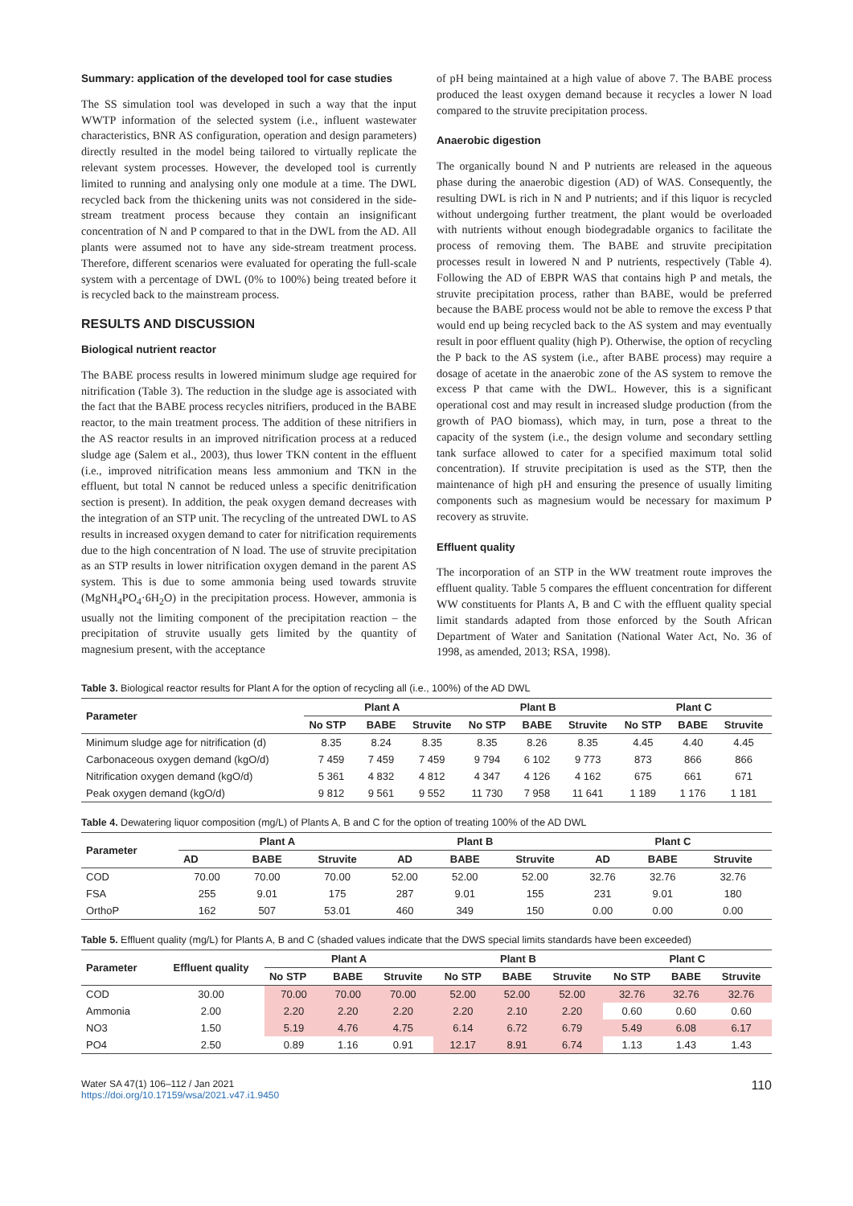Summary: application of the developed tool for case studies
The SS simulation tool was developed in such a way that the input WWTP information of the selected system (i.e., influent wastewater characteristics, BNR AS configuration, operation and design parameters) directly resulted in the model being tailored to virtually replicate the relevant system processes. However, the developed tool is currently limited to running and analysing only one module at a time. The DWL recycled back from the thickening units was not considered in the side-stream treatment process because they contain an insignificant concentration of N and P compared to that in the DWL from the AD. All plants were assumed not to have any side-stream treatment process. Therefore, different scenarios were evaluated for operating the full-scale system with a percentage of DWL (0% to 100%) being treated before it is recycled back to the mainstream process.
RESULTS AND DISCUSSION
Biological nutrient reactor
The BABE process results in lowered minimum sludge age required for nitrification (Table 3). The reduction in the sludge age is associated with the fact that the BABE process recycles nitrifiers, produced in the BABE reactor, to the main treatment process. The addition of these nitrifiers in the AS reactor results in an improved nitrification process at a reduced sludge age (Salem et al., 2003), thus lower TKN content in the effluent (i.e., improved nitrification means less ammonium and TKN in the effluent, but total N cannot be reduced unless a specific denitrification section is present). In addition, the peak oxygen demand decreases with the integration of an STP unit. The recycling of the untreated DWL to AS results in increased oxygen demand to cater for nitrification requirements due to the high concentration of N load. The use of struvite precipitation as an STP results in lower nitrification oxygen demand in the parent AS system. This is due to some ammonia being used towards struvite (MgNH<sub>4</sub>PO<sub>4</sub>·6H<sub>2</sub>O) in the precipitation process. However, ammonia is usually not the limiting component of the precipitation reaction – the precipitation of struvite usually gets limited by the quantity of magnesium present, with the acceptance
of pH being maintained at a high value of above 7. The BABE process produced the least oxygen demand because it recycles a lower N load compared to the struvite precipitation process.
Anaerobic digestion
The organically bound N and P nutrients are released in the aqueous phase during the anaerobic digestion (AD) of WAS. Consequently, the resulting DWL is rich in N and P nutrients; and if this liquor is recycled without undergoing further treatment, the plant would be overloaded with nutrients without enough biodegradable organics to facilitate the process of removing them. The BABE and struvite precipitation processes result in lowered N and P nutrients, respectively (Table 4). Following the AD of EBPR WAS that contains high P and metals, the struvite precipitation process, rather than BABE, would be preferred because the BABE process would not be able to remove the excess P that would end up being recycled back to the AS system and may eventually result in poor effluent quality (high P). Otherwise, the option of recycling the P back to the AS system (i.e., after BABE process) may require a dosage of acetate in the anaerobic zone of the AS system to remove the excess P that came with the DWL. However, this is a significant operational cost and may result in increased sludge production (from the growth of PAO biomass), which may, in turn, pose a threat to the capacity of the system (i.e., the design volume and secondary settling tank surface allowed to cater for a specified maximum total solid concentration). If struvite precipitation is used as the STP, then the maintenance of high pH and ensuring the presence of usually limiting components such as magnesium would be necessary for maximum P recovery as struvite.
Effluent quality
The incorporation of an STP in the WW treatment route improves the effluent quality. Table 5 compares the effluent concentration for different WW constituents for Plants A, B and C with the effluent quality special limit standards adapted from those enforced by the South African Department of Water and Sanitation (National Water Act, No. 36 of 1998, as amended, 2013; RSA, 1998).
Table 3. Biological reactor results for Plant A for the option of recycling all (i.e., 100%) of the AD DWL
| Parameter | Plant A | | | Plant B | | | Plant C | | |
| --- | --- | --- | --- | --- | --- | --- | --- | --- | --- |
| | No STP | BABE | Struvite | No STP | BABE | Struvite | No STP | BABE | Struvite |
| Minimum sludge age for nitrification (d) | 8.35 | 8.24 | 8.35 | 8.35 | 8.26 | 8.35 | 4.45 | 4.40 | 4.45 |
| Carbonaceous oxygen demand (kgO/d) | 7 459 | 7 459 | 7 459 | 9 794 | 6 102 | 9 773 | 873 | 866 | 866 |
| Nitrification oxygen demand (kgO/d) | 5 361 | 4 832 | 4 812 | 4 347 | 4 126 | 4 162 | 675 | 661 | 671 |
| Peak oxygen demand (kgO/d) | 9 812 | 9 561 | 9 552 | 11 730 | 7 958 | 11 641 | 1 189 | 1 176 | 1 181 |
Table 4. Dewatering liquor composition (mg/L) of Plants A, B and C for the option of treating 100% of the AD DWL
| Parameter | Plant A | | | Plant B | | | Plant C | | |
| --- | --- | --- | --- | --- | --- | --- | --- | --- | --- |
| | AD | BABE | Struvite | AD | BABE | Struvite | AD | BABE | Struvite |
| COD | 70.00 | 70.00 | 70.00 | 52.00 | 52.00 | 52.00 | 32.76 | 32.76 | 32.76 |
| FSA | 255 | 9.01 | 175 | 287 | 9.01 | 155 | 231 | 9.01 | 180 |
| OrthoP | 162 | 507 | 53.01 | 460 | 349 | 150 | 0.00 | 0.00 | 0.00 |
Table 5. Effluent quality (mg/L) for Plants A, B and C (shaded values indicate that the DWS special limits standards have been exceeded)
| Parameter | Effluent quality | Plant A | | | Plant B | | | Plant C | | |
| --- | --- | --- | --- | --- | --- | --- | --- | --- | --- | --- |
| | | No STP | BABE | Struvite | No STP | BABE | Struvite | No STP | BABE | Struvite |
| COD | 30.00 | 70.00 | 70.00 | 70.00 | 52.00 | 52.00 | 52.00 | 32.76 | 32.76 | 32.76 |
| Ammonia | 2.00 | 2.20 | 2.20 | 2.20 | 2.20 | 2.10 | 2.20 | 0.60 | 0.60 | 0.60 |
| NO3 | 1.50 | 5.19 | 4.76 | 4.75 | 6.14 | 6.72 | 6.79 | 5.49 | 6.08 | 6.17 |
| PO4 | 2.50 | 0.89 | 1.16 | 0.91 | 12.17 | 8.91 | 6.74 | 1.13 | 1.43 | 1.43 |
Water SA 47(1) 106–112 / Jan 2021
https://doi.org/10.17159/wsa/2021.v47.i1.9450
110